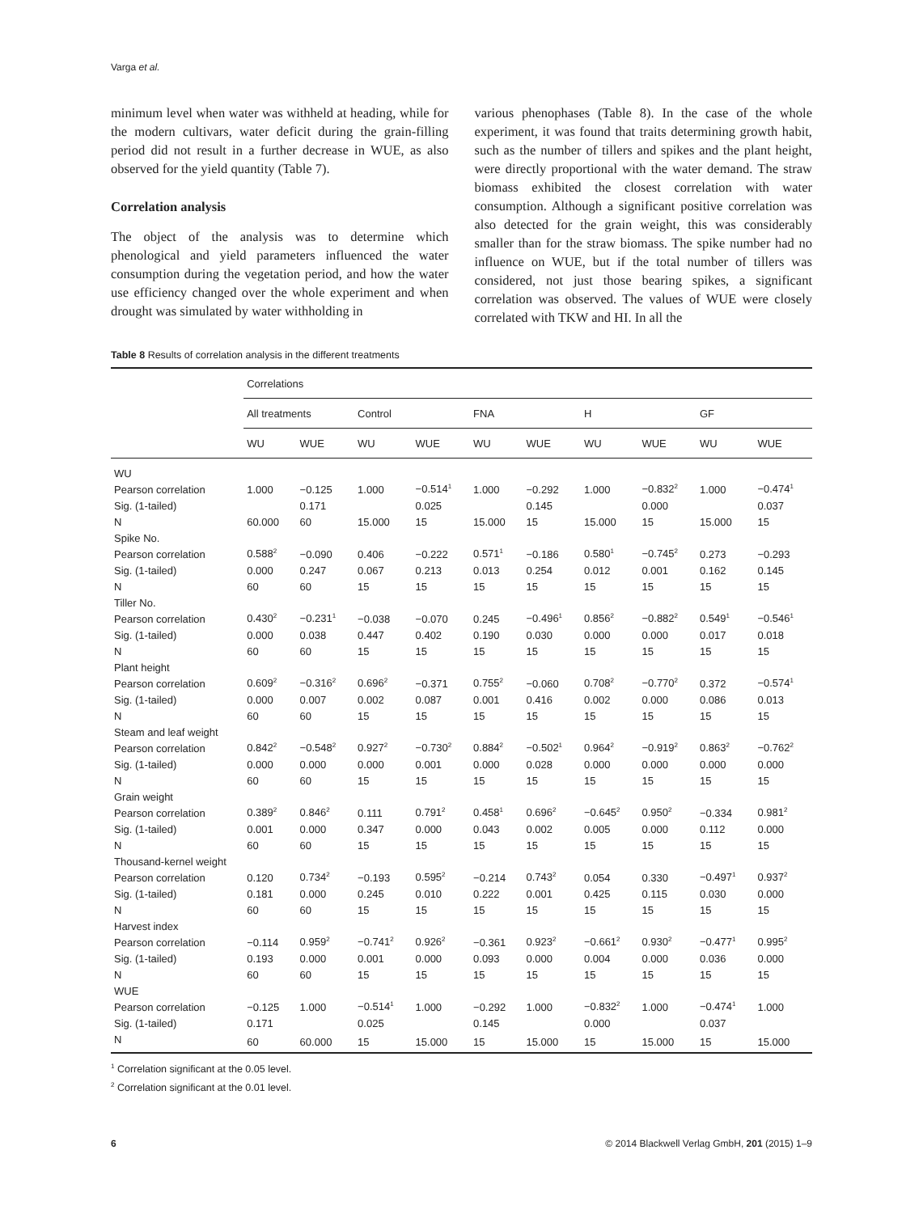Varga et al.
minimum level when water was withheld at heading, while for the modern cultivars, water deficit during the grain-filling period did not result in a further decrease in WUE, as also observed for the yield quantity (Table 7).
Correlation analysis
The object of the analysis was to determine which phenological and yield parameters influenced the water consumption during the vegetation period, and how the water use efficiency changed over the whole experiment and when drought was simulated by water withholding in
various phenophases (Table 8). In the case of the whole experiment, it was found that traits determining growth habit, such as the number of tillers and spikes and the plant height, were directly proportional with the water demand. The straw biomass exhibited the closest correlation with water consumption. Although a significant positive correlation was also detected for the grain weight, this was considerably smaller than for the straw biomass. The spike number had no influence on WUE, but if the total number of tillers was considered, not just those bearing spikes, a significant correlation was observed. The values of WUE were closely correlated with TKW and HI. In all the
Table 8 Results of correlation analysis in the different treatments
| | Correlations | | | | | | | | | |
| --- | --- | --- | --- | --- | --- | --- | --- | --- | --- | --- |
| | All treatments | | Control | | FNA | | H | | GF | |
| | WU | WUE | WU | WUE | WU | WUE | WU | WUE | WU | WUE |
| WU | | | | | | | | | | |
| Pearson correlation | 1.000 | −0.125 | 1.000 | −0.514<sup>1</sup> | 1.000 | −0.292 | 1.000 | −0.832<sup>2</sup> | 1.000 | −0.474<sup>1</sup> |
| Sig. (1-tailed) | | 0.171 | | 0.025 | | 0.145 | | 0.000 | | 0.037 |
| N | 60.000 | 60 | 15.000 | 15 | 15.000 | 15 | 15.000 | 15 | 15.000 | 15 |
| Spike No. | | | | | | | | | | |
| Pearson correlation | 0.588<sup>2</sup> | −0.090 | 0.406 | −0.222 | 0.571<sup>1</sup> | −0.186 | 0.580<sup>1</sup> | −0.745<sup>2</sup> | 0.273 | −0.293 |
| Sig. (1-tailed) | 0.000 | 0.247 | 0.067 | 0.213 | 0.013 | 0.254 | 0.012 | 0.001 | 0.162 | 0.145 |
| N | 60 | 60 | 15 | 15 | 15 | 15 | 15 | 15 | 15 | 15 |
| Tiller No. | | | | | | | | | | |
| Pearson correlation | 0.430<sup>2</sup> | −0.231<sup>1</sup> | −0.038 | −0.070 | 0.245 | −0.496<sup>1</sup> | 0.856<sup>2</sup> | −0.882<sup>2</sup> | 0.549<sup>1</sup> | −0.546<sup>1</sup> |
| Sig. (1-tailed) | 0.000 | 0.038 | 0.447 | 0.402 | 0.190 | 0.030 | 0.000 | 0.000 | 0.017 | 0.018 |
| N | 60 | 60 | 15 | 15 | 15 | 15 | 15 | 15 | 15 | 15 |
| Plant height | | | | | | | | | | |
| Pearson correlation | 0.609<sup>2</sup> | −0.316<sup>2</sup> | 0.696<sup>2</sup> | −0.371 | 0.755<sup>2</sup> | −0.060 | 0.708<sup>2</sup> | −0.770<sup>2</sup> | 0.372 | −0.574<sup>1</sup> |
| Sig. (1-tailed) | 0.000 | 0.007 | 0.002 | 0.087 | 0.001 | 0.416 | 0.002 | 0.000 | 0.086 | 0.013 |
| N | 60 | 60 | 15 | 15 | 15 | 15 | 15 | 15 | 15 | 15 |
| Steam and leaf weight | | | | | | | | | | |
| Pearson correlation | 0.842<sup>2</sup> | −0.548<sup>2</sup> | 0.927<sup>2</sup> | −0.730<sup>2</sup> | 0.884<sup>2</sup> | −0.502<sup>1</sup> | 0.964<sup>2</sup> | −0.919<sup>2</sup> | 0.863<sup>2</sup> | −0.762<sup>2</sup> |
| Sig. (1-tailed) | 0.000 | 0.000 | 0.000 | 0.001 | 0.000 | 0.028 | 0.000 | 0.000 | 0.000 | 0.000 |
| N | 60 | 60 | 15 | 15 | 15 | 15 | 15 | 15 | 15 | 15 |
| Grain weight | | | | | | | | | | |
| Pearson correlation | 0.389<sup>2</sup> | 0.846<sup>2</sup> | 0.111 | 0.791<sup>2</sup> | 0.458<sup>1</sup> | 0.696<sup>2</sup> | −0.645<sup>2</sup> | 0.950<sup>2</sup> | −0.334 | 0.981<sup>2</sup> |
| Sig. (1-tailed) | 0.001 | 0.000 | 0.347 | 0.000 | 0.043 | 0.002 | 0.005 | 0.000 | 0.112 | 0.000 |
| N | 60 | 60 | 15 | 15 | 15 | 15 | 15 | 15 | 15 | 15 |
| Thousand-kernel weight | | | | | | | | | | |
| Pearson correlation | 0.120 | 0.734<sup>2</sup> | −0.193 | 0.595<sup>2</sup> | −0.214 | 0.743<sup>2</sup> | 0.054 | 0.330 | −0.497<sup>1</sup> | 0.937<sup>2</sup> |
| Sig. (1-tailed) | 0.181 | 0.000 | 0.245 | 0.010 | 0.222 | 0.001 | 0.425 | 0.115 | 0.030 | 0.000 |
| N | 60 | 60 | 15 | 15 | 15 | 15 | 15 | 15 | 15 | 15 |
| Harvest index | | | | | | | | | | |
| Pearson correlation | −0.114 | 0.959<sup>2</sup> | −0.741<sup>2</sup> | 0.926<sup>2</sup> | −0.361 | 0.923<sup>2</sup> | −0.661<sup>2</sup> | 0.930<sup>2</sup> | −0.477<sup>1</sup> | 0.995<sup>2</sup> |
| Sig. (1-tailed) | 0.193 | 0.000 | 0.001 | 0.000 | 0.093 | 0.000 | 0.004 | 0.000 | 0.036 | 0.000 |
| N | 60 | 60 | 15 | 15 | 15 | 15 | 15 | 15 | 15 | 15 |
| WUE | | | | | | | | | | |
| Pearson correlation | −0.125 | 1.000 | −0.514<sup>1</sup> | 1.000 | −0.292 | 1.000 | −0.832<sup>2</sup> | 1.000 | −0.474<sup>1</sup> | 1.000 |
| Sig. (1-tailed) | 0.171 | | 0.025 | | 0.145 | | 0.000 | | 0.037 | |
| N | 60 | 60.000 | 15 | 15.000 | 15 | 15.000 | 15 | 15.000 | 15 | 15.000 |
<sup>1</sup> Correlation significant at the 0.05 level.
<sup>2</sup> Correlation significant at the 0.01 level.
6 © 2014 Blackwell Verlag GmbH, 201 (2015) 1–9